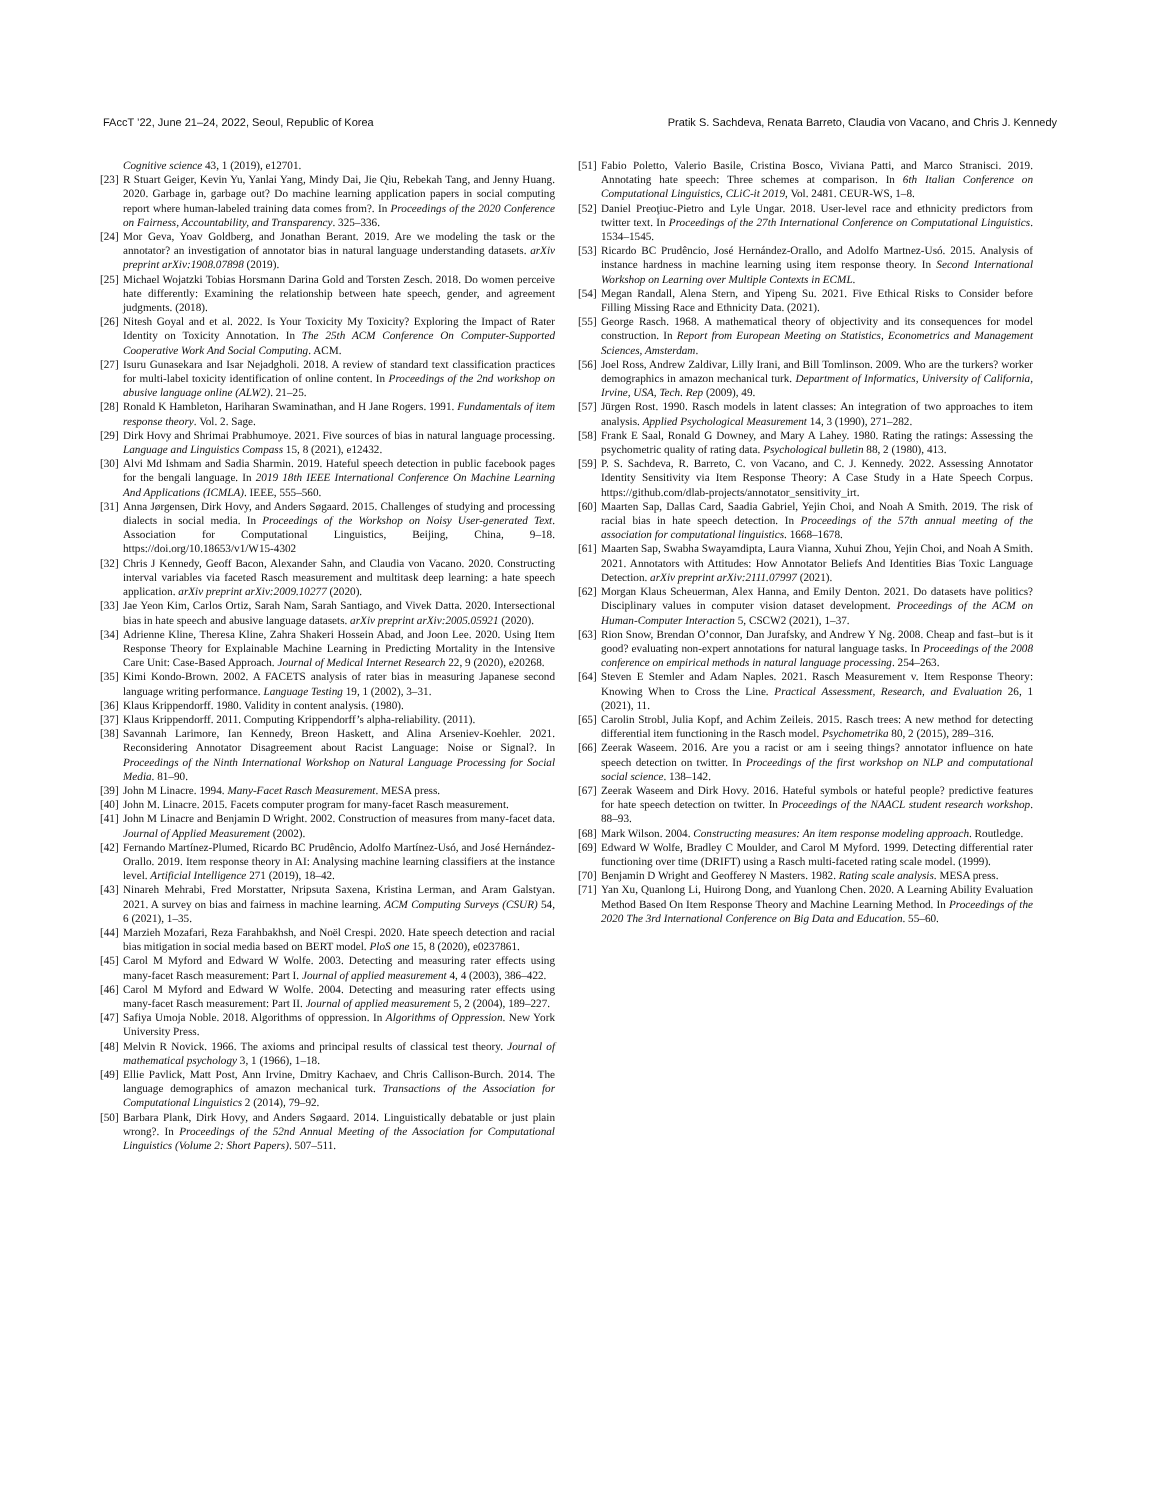FAccT ’22, June 21–24, 2022, Seoul, Republic of Korea Pratik S. Sachdeva, Renata Barreto, Claudia von Vacano, and Chris J. Kennedy
Cognitive science 43, 1 (2019), e12701.
[23]
R Stuart Geiger, Kevin Yu, Yanlai Yang, Mindy Dai, Jie Qiu, Rebekah Tang, and Jenny Huang. 2020. Garbage in, garbage out? Do machine learning application papers in social computing report where human-labeled training data comes from?. In Proceedings of the 2020 Conference on Fairness, Accountability, and Transparency. 325–336.
[24]
Mor Geva, Yoav Goldberg, and Jonathan Berant. 2019. Are we modeling the task or the annotator? an investigation of annotator bias in natural language understanding datasets. arXiv preprint arXiv:1908.07898 (2019).
[25]
Michael Wojatzki Tobias Horsmann Darina Gold and Torsten Zesch. 2018. Do women perceive hate differently: Examining the relationship between hate speech, gender, and agreement judgments. (2018).
[26]
Nitesh Goyal and et al. 2022. Is Your Toxicity My Toxicity? Exploring the Impact of Rater Identity on Toxicity Annotation. In The 25th ACM Conference On Computer-Supported Cooperative Work And Social Computing. ACM.
[27]
Isuru Gunasekara and Isar Nejadgholi. 2018. A review of standard text classification practices for multi-label toxicity identification of online content. In Proceedings of the 2nd workshop on abusive language online (ALW2). 21–25.
[28]
Ronald K Hambleton, Hariharan Swaminathan, and H Jane Rogers. 1991. Fundamentals of item response theory. Vol. 2. Sage.
[29]
Dirk Hovy and Shrimai Prabhumoye. 2021. Five sources of bias in natural language processing. Language and Linguistics Compass 15, 8 (2021), e12432.
[30]
Alvi Md Ishmam and Sadia Sharmin. 2019. Hateful speech detection in public facebook pages for the bengali language. In 2019 18th IEEE International Conference On Machine Learning And Applications (ICMLA). IEEE, 555–560.
[31]
Anna Jørgensen, Dirk Hovy, and Anders Søgaard. 2015. Challenges of studying and processing dialects in social media. In Proceedings of the Workshop on Noisy User-generated Text. Association for Computational Linguistics, Beijing, China, 9–18. https://doi.org/10.18653/v1/W15-4302
[32]
Chris J Kennedy, Geoff Bacon, Alexander Sahn, and Claudia von Vacano. 2020. Constructing interval variables via faceted Rasch measurement and multitask deep learning: a hate speech application. arXiv preprint arXiv:2009.10277 (2020).
[33]
Jae Yeon Kim, Carlos Ortiz, Sarah Nam, Sarah Santiago, and Vivek Datta. 2020. Intersectional bias in hate speech and abusive language datasets. arXiv preprint arXiv:2005.05921 (2020).
[34]
Adrienne Kline, Theresa Kline, Zahra Shakeri Hossein Abad, and Joon Lee. 2020. Using Item Response Theory for Explainable Machine Learning in Predicting Mortality in the Intensive Care Unit: Case-Based Approach. Journal of Medical Internet Research 22, 9 (2020), e20268.
[35]
Kimi Kondo-Brown. 2002. A FACETS analysis of rater bias in measuring Japanese second language writing performance. Language Testing 19, 1 (2002), 3–31.
[36]
Klaus Krippendorff. 1980. Validity in content analysis. (1980).
[37]
Klaus Krippendorff. 2011. Computing Krippendorff’s alpha-reliability. (2011).
[38]
Savannah Larimore, Ian Kennedy, Breon Haskett, and Alina Arseniev-Koehler. 2021. Reconsidering Annotator Disagreement about Racist Language: Noise or Signal?. In Proceedings of the Ninth International Workshop on Natural Language Processing for Social Media. 81–90.
[39]
John M Linacre. 1994. Many-Facet Rasch Measurement. MESA press.
[40]
John M. Linacre. 2015. Facets computer program for many-facet Rasch measurement.
[41]
John M Linacre and Benjamin D Wright. 2002. Construction of measures from many-facet data. Journal of Applied Measurement (2002).
[42]
Fernando Martínez-Plumed, Ricardo BC Prudêncio, Adolfo Martínez-Usó, and José Hernández-Orallo. 2019. Item response theory in AI: Analysing machine learning classifiers at the instance level. Artificial Intelligence 271 (2019), 18–42.
[43]
Ninareh Mehrabi, Fred Morstatter, Nripsuta Saxena, Kristina Lerman, and Aram Galstyan. 2021. A survey on bias and fairness in machine learning. ACM Computing Surveys (CSUR) 54, 6 (2021), 1–35.
[44]
Marzieh Mozafari, Reza Farahbakhsh, and Noël Crespi. 2020. Hate speech detection and racial bias mitigation in social media based on BERT model. PloS one 15, 8 (2020), e0237861.
[45]
Carol M Myford and Edward W Wolfe. 2003. Detecting and measuring rater effects using many-facet Rasch measurement: Part I. Journal of applied measurement 4, 4 (2003), 386–422.
[46]
Carol M Myford and Edward W Wolfe. 2004. Detecting and measuring rater effects using many-facet Rasch measurement: Part II. Journal of applied measurement 5, 2 (2004), 189–227.
[47]
Safiya Umoja Noble. 2018. Algorithms of oppression. In Algorithms of Oppression. New York University Press.
[48]
Melvin R Novick. 1966. The axioms and principal results of classical test theory. Journal of mathematical psychology 3, 1 (1966), 1–18.
[49]
Ellie Pavlick, Matt Post, Ann Irvine, Dmitry Kachaev, and Chris Callison-Burch. 2014. The language demographics of amazon mechanical turk. Transactions of the Association for Computational Linguistics 2 (2014), 79–92.
[50]
Barbara Plank, Dirk Hovy, and Anders Søgaard. 2014. Linguistically debatable or just plain wrong?. In Proceedings of the 52nd Annual Meeting of the Association for Computational Linguistics (Volume 2: Short Papers). 507–511.
[51]
Fabio Poletto, Valerio Basile, Cristina Bosco, Viviana Patti, and Marco Stranisci. 2019. Annotating hate speech: Three schemes at comparison. In 6th Italian Conference on Computational Linguistics, CLiC-it 2019, Vol. 2481. CEUR-WS, 1–8.
[52]
Daniel Preoţiuc-Pietro and Lyle Ungar. 2018. User-level race and ethnicity predictors from twitter text. In Proceedings of the 27th International Conference on Computational Linguistics. 1534–1545.
[53]
Ricardo BC Prudêncio, José Hernández-Orallo, and Adolfo Martnez-Usó. 2015. Analysis of instance hardness in machine learning using item response theory. In Second International Workshop on Learning over Multiple Contexts in ECML.
[54]
Megan Randall, Alena Stern, and Yipeng Su. 2021. Five Ethical Risks to Consider before Filling Missing Race and Ethnicity Data. (2021).
[55]
George Rasch. 1968. A mathematical theory of objectivity and its consequences for model construction. In Report from European Meeting on Statistics, Econometrics and Management Sciences, Amsterdam.
[56]
Joel Ross, Andrew Zaldivar, Lilly Irani, and Bill Tomlinson. 2009. Who are the turkers? worker demographics in amazon mechanical turk. Department of Informatics, University of California, Irvine, USA, Tech. Rep (2009), 49.
[57]
Jürgen Rost. 1990. Rasch models in latent classes: An integration of two approaches to item analysis. Applied Psychological Measurement 14, 3 (1990), 271–282.
[58]
Frank E Saal, Ronald G Downey, and Mary A Lahey. 1980. Rating the ratings: Assessing the psychometric quality of rating data. Psychological bulletin 88, 2 (1980), 413.
[59]
P. S. Sachdeva, R. Barreto, C. von Vacano, and C. J. Kennedy. 2022. Assessing Annotator Identity Sensitivity via Item Response Theory: A Case Study in a Hate Speech Corpus. https://github.com/dlab-projects/annotator_sensitivity_irt.
[60]
Maarten Sap, Dallas Card, Saadia Gabriel, Yejin Choi, and Noah A Smith. 2019. The risk of racial bias in hate speech detection. In Proceedings of the 57th annual meeting of the association for computational linguistics. 1668–1678.
[61]
Maarten Sap, Swabha Swayamdipta, Laura Vianna, Xuhui Zhou, Yejin Choi, and Noah A Smith. 2021. Annotators with Attitudes: How Annotator Beliefs And Identities Bias Toxic Language Detection. arXiv preprint arXiv:2111.07997 (2021).
[62]
Morgan Klaus Scheuerman, Alex Hanna, and Emily Denton. 2021. Do datasets have politics? Disciplinary values in computer vision dataset development. Proceedings of the ACM on Human-Computer Interaction 5, CSCW2 (2021), 1–37.
[63]
Rion Snow, Brendan O’connor, Dan Jurafsky, and Andrew Y Ng. 2008. Cheap and fast–but is it good? evaluating non-expert annotations for natural language tasks. In Proceedings of the 2008 conference on empirical methods in natural language processing. 254–263.
[64]
Steven E Stemler and Adam Naples. 2021. Rasch Measurement v. Item Response Theory: Knowing When to Cross the Line. Practical Assessment, Research, and Evaluation 26, 1 (2021), 11.
[65]
Carolin Strobl, Julia Kopf, and Achim Zeileis. 2015. Rasch trees: A new method for detecting differential item functioning in the Rasch model. Psychometrika 80, 2 (2015), 289–316.
[66]
Zeerak Waseem. 2016. Are you a racist or am i seeing things? annotator influence on hate speech detection on twitter. In Proceedings of the first workshop on NLP and computational social science. 138–142.
[67]
Zeerak Waseem and Dirk Hovy. 2016. Hateful symbols or hateful people? predictive features for hate speech detection on twitter. In Proceedings of the NAACL student research workshop. 88–93.
[68]
Mark Wilson. 2004. Constructing measures: An item response modeling approach. Routledge.
[69]
Edward W Wolfe, Bradley C Moulder, and Carol M Myford. 1999. Detecting differential rater functioning over time (DRIFT) using a Rasch multi-faceted rating scale model. (1999).
[70]
Benjamin D Wright and Geofferey N Masters. 1982. Rating scale analysis. MESA press.
[71]
Yan Xu, Quanlong Li, Huirong Dong, and Yuanlong Chen. 2020. A Learning Ability Evaluation Method Based On Item Response Theory and Machine Learning Method. In Proceedings of the 2020 The 3rd International Conference on Big Data and Education. 55–60.